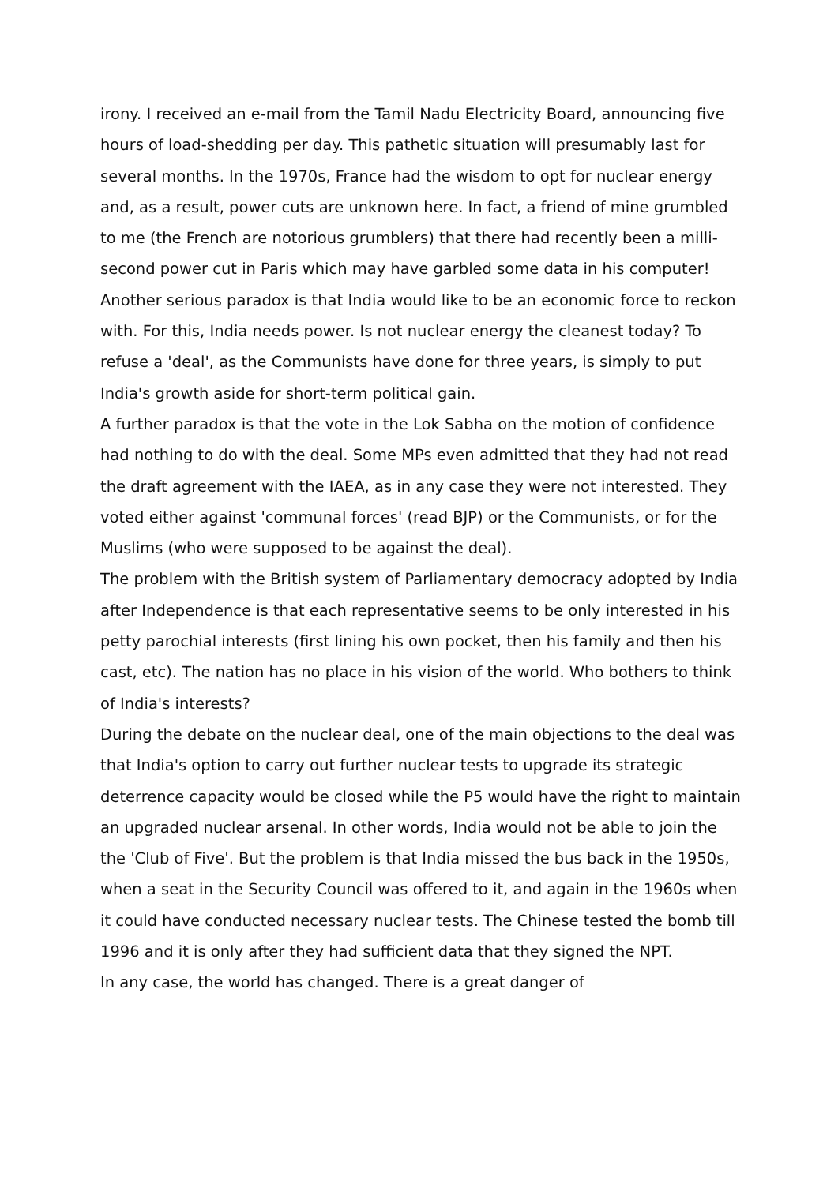irony. I received an e-mail from the Tamil Nadu Electricity Board, announcing five hours of load-shedding per day. This pathetic situation will presumably last for several months. In the 1970s, France had the wisdom to opt for nuclear energy and, as a result, power cuts are unknown here. In fact, a friend of mine grumbled to me (the French are notorious grumblers) that there had recently been a milli-second power cut in Paris which may have garbled some data in his computer!
Another serious paradox is that India would like to be an economic force to reckon with. For this, India needs power. Is not nuclear energy the cleanest today? To refuse a 'deal', as the Communists have done for three years, is simply to put India's growth aside for short-term political gain.
A further paradox is that the vote in the Lok Sabha on the motion of confidence had nothing to do with the deal. Some MPs even admitted that they had not read the draft agreement with the IAEA, as in any case they were not interested. They voted either against 'communal forces' (read BJP) or the Communists, or for the Muslims (who were supposed to be against the deal).
The problem with the British system of Parliamentary democracy adopted by India after Independence is that each representative seems to be only interested in his petty parochial interests (first lining his own pocket, then his family and then his cast, etc). The nation has no place in his vision of the world. Who bothers to think of India's interests?
During the debate on the nuclear deal, one of the main objections to the deal was that India's option to carry out further nuclear tests to upgrade its strategic deterrence capacity would be closed while the P5 would have the right to maintain an upgraded nuclear arsenal. In other words, India would not be able to join the the 'Club of Five'. But the problem is that India missed the bus back in the 1950s, when a seat in the Security Council was offered to it, and again in the 1960s when it could have conducted necessary nuclear tests. The Chinese tested the bomb till 1996 and it is only after they had sufficient data that they signed the NPT.
In any case, the world has changed. There is a great danger of